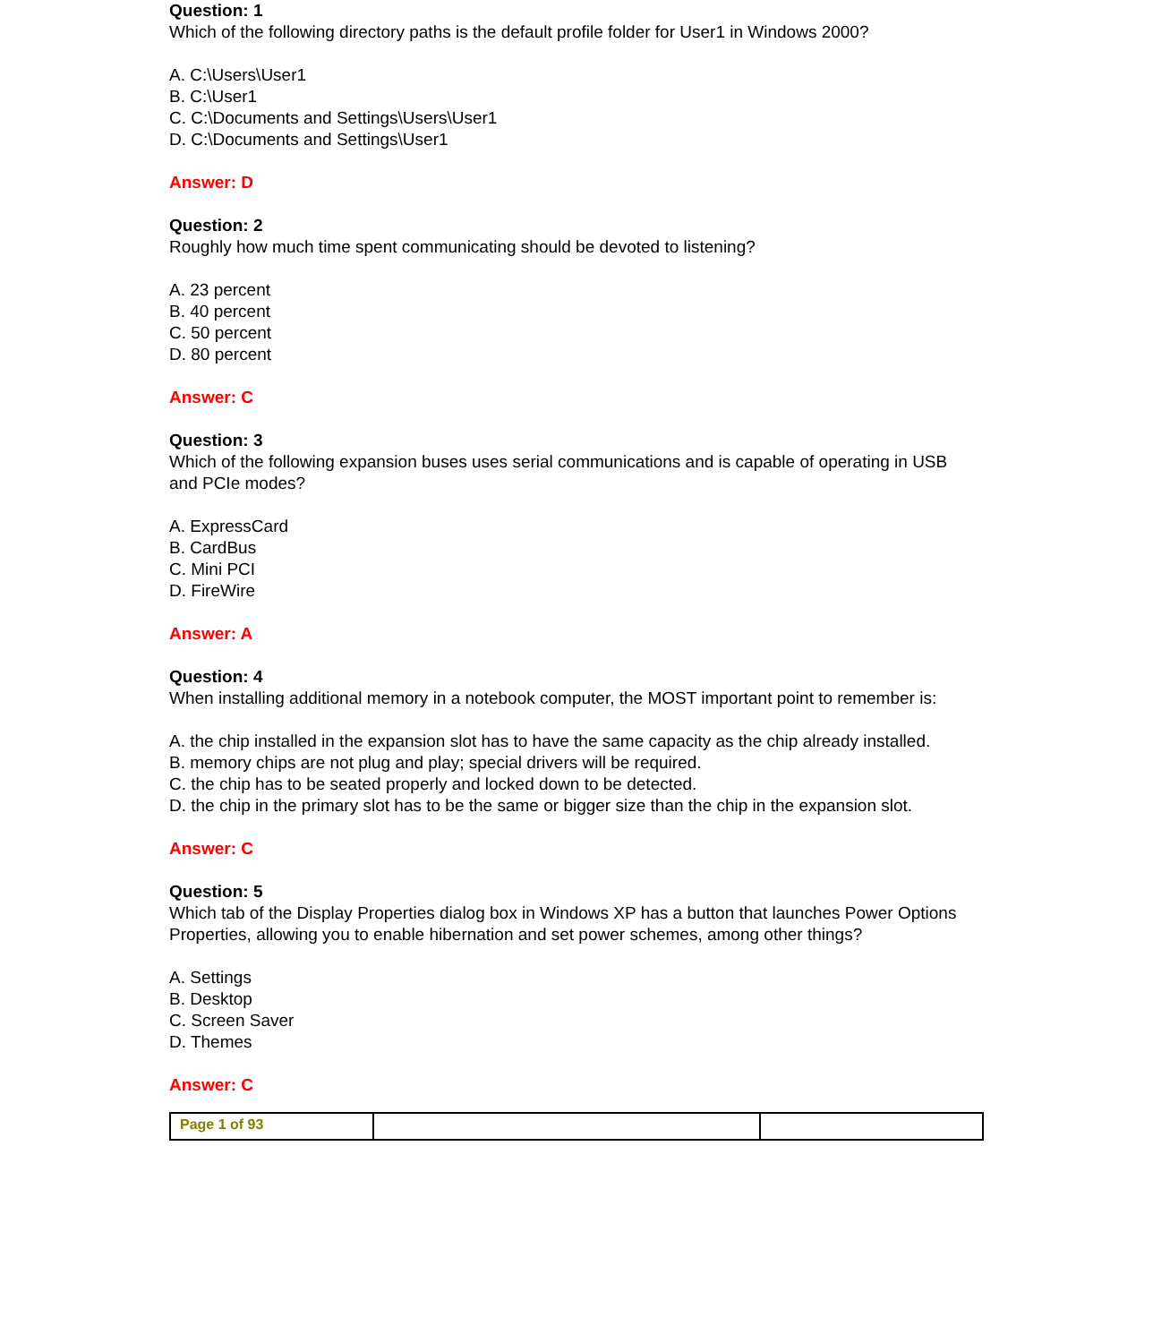Question: 1
Which of the following directory paths is the default profile folder for User1 in Windows 2000?
A. C:\Users\User1
B. C:\User1
C. C:\Documents and Settings\Users\User1
D. C:\Documents and Settings\User1
Answer: D
Question: 2
Roughly how much time spent communicating should be devoted to listening?
A. 23 percent
B. 40 percent
C. 50 percent
D. 80 percent
Answer: C
Question: 3
Which of the following expansion buses uses serial communications and is capable of operating in USB and PCIe modes?
A. ExpressCard
B. CardBus
C. Mini PCI
D. FireWire
Answer: A
Question: 4
When installing additional memory in a notebook computer, the MOST important point to remember is:
A. the chip installed in the expansion slot has to have the same capacity as the chip already installed.
B. memory chips are not plug and play; special drivers will be required.
C. the chip has to be seated properly and locked down to be detected.
D. the chip in the primary slot has to be the same or bigger size than the chip in the expansion slot.
Answer: C
Question: 5
Which tab of the Display Properties dialog box in Windows XP has a button that launches Power Options Properties, allowing you to enable hibernation and set power schemes, among other things?
A. Settings
B. Desktop
C. Screen Saver
D. Themes
Answer: C
| Page 1 of 93 | | |